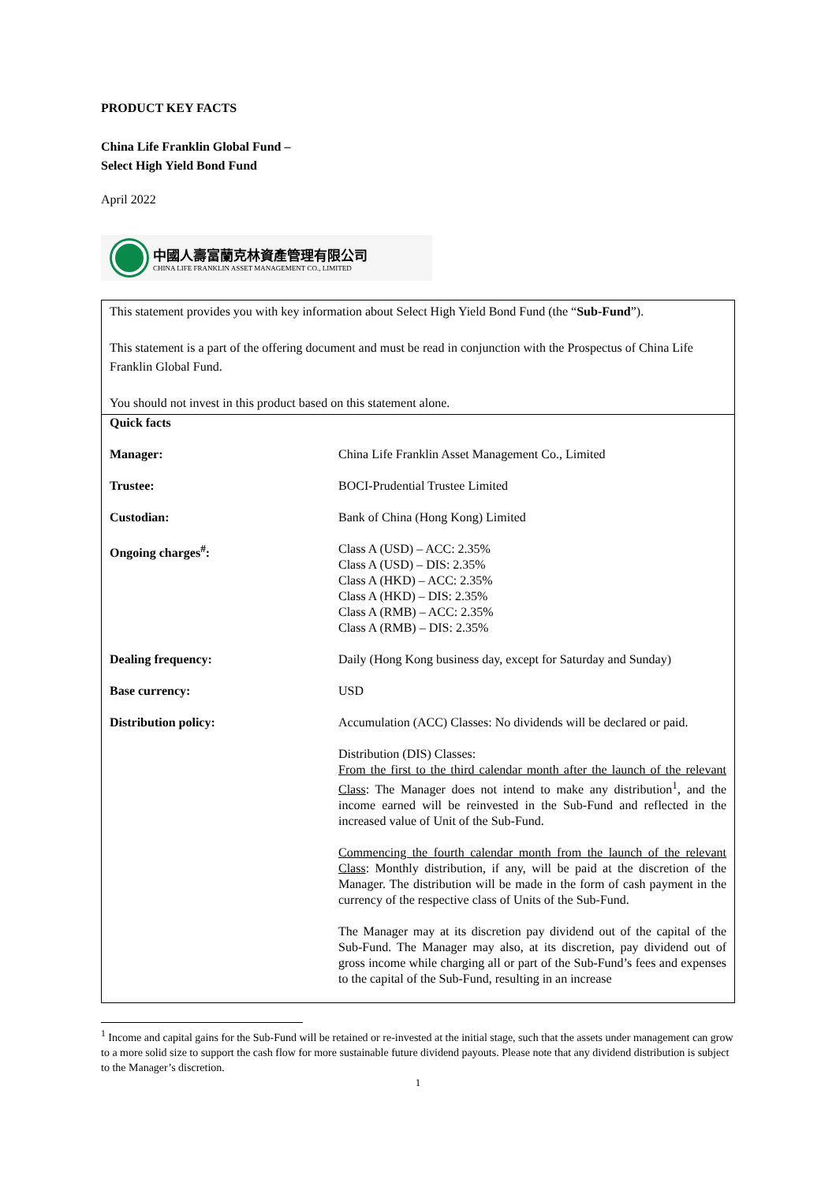PRODUCT KEY FACTS
China Life Franklin Global Fund –
Select High Yield Bond Fund
April 2022
中國人壽富蘭克林資產管理有限公司
CHINA LIFE FRANKLIN ASSET MANAGEMENT CO., LIMITED
This statement provides you with key information about Select High Yield Bond Fund (the “Sub-Fund”).
This statement is a part of the offering document and must be read in conjunction with the Prospectus of China Life Franklin Global Fund.
You should not invest in this product based on this statement alone.
| Quick facts | |
| Manager: | China Life Franklin Asset Management Co., Limited |
| Trustee: | BOCI-Prudential Trustee Limited |
| Custodian: | Bank of China (Hong Kong) Limited |
| Ongoing charges<sup>#</sup>: | Class A (USD) – ACC: 2.35% Class A (USD) – DIS: 2.35% Class A (HKD) – ACC: 2.35% Class A (HKD) – DIS: 2.35% Class A (RMB) – ACC: 2.35% Class A (RMB) – DIS: 2.35% |
| Dealing frequency: | Daily (Hong Kong business day, except for Saturday and Sunday) |
| Base currency: | USD |
| Distribution policy: | Accumulation (ACC) Classes: No dividends will be declared or paid. Distribution (DIS) Classes: From the first to the third calendar month after the launch of the relevant Class : The Manager does not intend to make any distribution<sup>1</sup>, and the income earned will be reinvested in the Sub-Fund and reflected in the increased value of Unit of the Sub-Fund. Commencing the fourth calendar month from the launch of the relevant Class : Monthly distribution, if any, will be paid at the discretion of the Manager. The distribution will be made in the form of cash payment in the currency of the respective class of Units of the Sub-Fund. The Manager may at its discretion pay dividend out of the capital of the Sub-Fund. The Manager may also, at its discretion, pay dividend out of gross income while charging all or part of the Sub-Fund’s fees and expenses to the capital of the Sub-Fund, resulting in an increase |
<sup>1</sup> Income and capital gains for the Sub-Fund will be retained or re-invested at the initial stage, such that the assets under management can grow to a more solid size to support the cash flow for more sustainable future dividend payouts. Please note that any dividend distribution is subject to the Manager’s discretion.
1